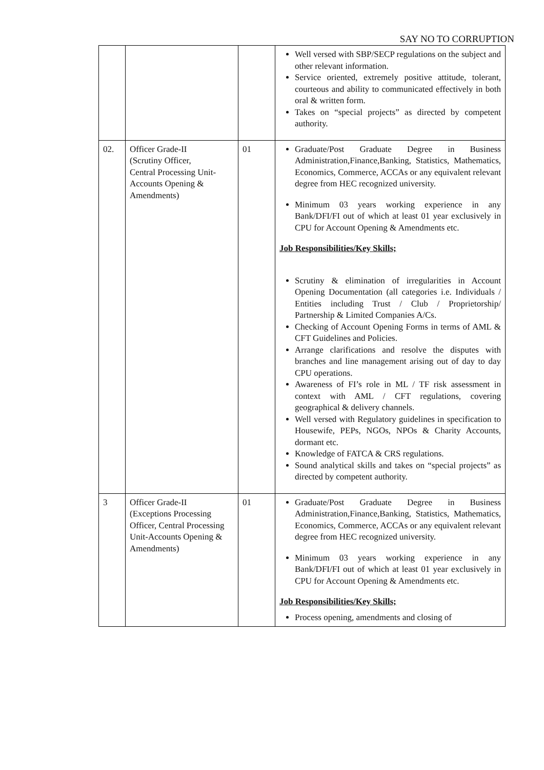SAY NO TO CORRUPTION
| | | | Well versed with SBP/SECP regulations on the subject and other relevant information. Service oriented, extremely positive attitude, tolerant, courteous and ability to communicated effectively in both oral & written form. Takes on “special projects” as directed by competent authority. |
| 02. | Officer Grade-II (Scrutiny Officer, Central Processing Unit-Accounts Opening & Amendments) | 01 | Graduate/Post Graduate Degree in Business Administration,Finance,Banking, Statistics, Mathematics, Economics, Commerce, ACCAs or any equivalent relevant degree from HEC recognized university. Minimum 03 years working experience in any Bank/DFI/FI out of which at least 01 year exclusively in CPU for Account Opening & Amendments etc. Job Responsibilities/Key Skills; Scrutiny & elimination of irregularities in Account Opening Documentation (all categories i.e. Individuals / Entities including Trust / Club / Proprietorship/ Partnership & Limited Companies A/Cs. Checking of Account Opening Forms in terms of AML & CFT Guidelines and Policies. Arrange clarifications and resolve the disputes with branches and line management arising out of day to day CPU operations. Awareness of FI’s role in ML / TF risk assessment in context with AML / CFT regulations, covering geographical & delivery channels. Well versed with Regulatory guidelines in specification to Housewife, PEPs, NGOs, NPOs & Charity Accounts, dormant etc. Knowledge of FATCA & CRS regulations. Sound analytical skills and takes on “special projects” as directed by competent authority. |
| 3 | Officer Grade-II (Exceptions Processing Officer, Central Processing Unit-Accounts Opening & Amendments) | 01 | Graduate/Post Graduate Degree in Business Administration,Finance,Banking, Statistics, Mathematics, Economics, Commerce, ACCAs or any equivalent relevant degree from HEC recognized university. Minimum 03 years working experience in any Bank/DFI/FI out of which at least 01 year exclusively in CPU for Account Opening & Amendments etc. Job Responsibilities/Key Skills; Process opening, amendments and closing of |